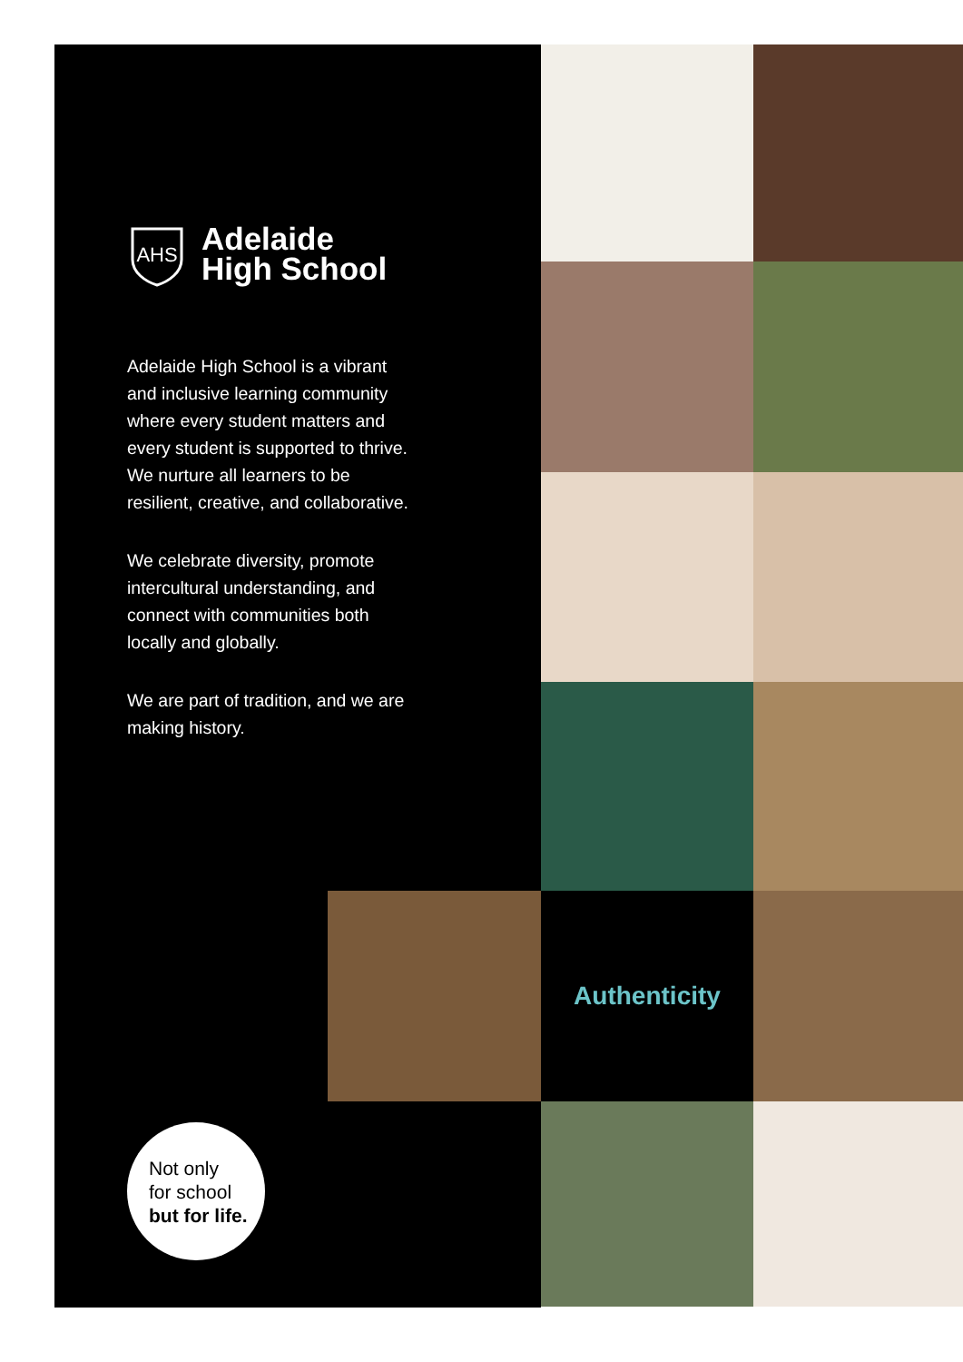Authenticity
AHS
Adelaide
High School
Adelaide High School is a vibrant and inclusive learning community where every student matters and every student is supported to thrive. We nurture all learners to be resilient, creative, and collaborative.
We celebrate diversity, promote intercultural understanding, and connect with communities both locally and globally.
We are part of tradition, and we are making history.
Not only
for school
but for life.